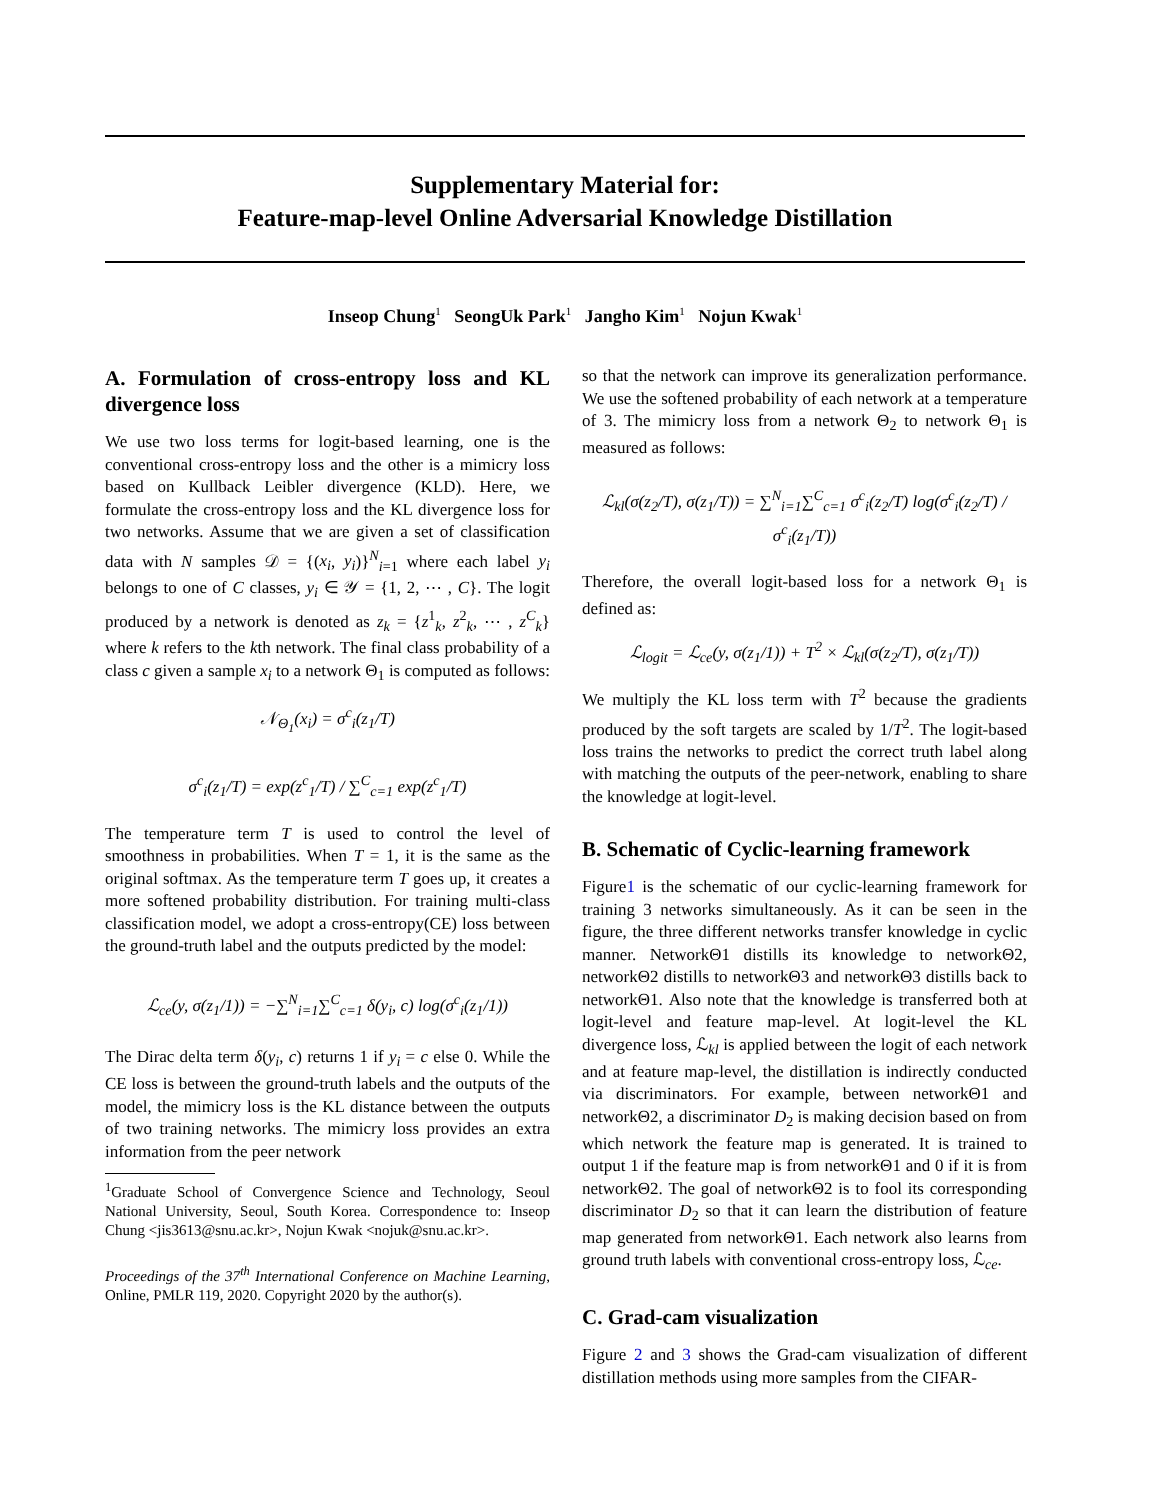Supplementary Material for:
Feature-map-level Online Adversarial Knowledge Distillation
Inseop Chung<sup>1</sup> SeongUk Park<sup>1</sup> Jangho Kim<sup>1</sup> Nojun Kwak<sup>1</sup>
A. Formulation of cross-entropy loss and KL divergence loss
We use two loss terms for logit-based learning, one is the conventional cross-entropy loss and the other is a mimicry loss based on Kullback Leibler divergence (KLD). Here, we formulate the cross-entropy loss and the KL divergence loss for two networks. Assume that we are given a set of classification data with N samples 𝒟 = {(x<sub>i</sub>, y<sub>i</sub>)}<sup>N</sup><sub>i=1</sub> where each label y<sub>i</sub> belongs to one of C classes, y<sub>i</sub> ∈ 𝒴 = {1, 2, ⋯ , C}. The logit produced by a network is denoted as z<sub>k</sub> = {z<sup>1</sup><sub>k</sub>, z<sup>2</sup><sub>k</sub>, ⋯ , z<sup>C</sup><sub>k</sub>} where k refers to the kth network. The final class probability of a class c given a sample x<sub>i</sub> to a network Θ<sub>1</sub> is computed as follows:
𝒩<sub>Θ<sub>1</sub></sub>(x<sub>i</sub>) = σ<sup>c</sup><sub>i</sub>(z<sub>1</sub>/T)
σ<sup>c</sup><sub>i</sub>(z<sub>1</sub>/T) = exp(z<sup>c</sup><sub>1</sub>/T) / ∑<sup>C</sup><sub>c=1</sub> exp(z<sup>c</sup><sub>1</sub>/T)
The temperature term T is used to control the level of smoothness in probabilities. When T = 1, it is the same as the original softmax. As the temperature term T goes up, it creates a more softened probability distribution. For training multi-class classification model, we adopt a cross-entropy(CE) loss between the ground-truth label and the outputs predicted by the model:
ℒ<sub>ce</sub>(y, σ(z<sub>1</sub>/1)) = −∑<sup>N</sup><sub>i=1</sub>∑<sup>C</sup><sub>c=1</sub> δ(y<sub>i</sub>, c) log(σ<sup>c</sup><sub>i</sub>(z<sub>1</sub>/1))
The Dirac delta term δ(y<sub>i</sub>, c) returns 1 if y<sub>i</sub> = c else 0. While the CE loss is between the ground-truth labels and the outputs of the model, the mimicry loss is the KL distance between the outputs of two training networks. The mimicry loss provides an extra information from the peer network
<sup>1</sup> Graduate School of Convergence Science and Technology, Seoul National University, Seoul, South Korea. Correspondence to: Inseop Chung <jis3613@snu.ac.kr>, Nojun Kwak <nojuk@snu.ac.kr>.
Proceedings of the 37<sup>th</sup> International Conference on Machine Learning, Online, PMLR 119, 2020. Copyright 2020 by the author(s).
so that the network can improve its generalization performance. We use the softened probability of each network at a temperature of 3. The mimicry loss from a network Θ<sub>2</sub> to network Θ<sub>1</sub> is measured as follows:
ℒ<sub>kl</sub>(σ(z<sub>2</sub>/T), σ(z<sub>1</sub>/T)) = ∑<sup>N</sup><sub>i=1</sub>∑<sup>C</sup><sub>c=1</sub> σ<sup>c</sup><sub>i</sub>(z<sub>2</sub>/T) log(σ<sup>c</sup><sub>i</sub>(z<sub>2</sub>/T) / σ<sup>c</sup><sub>i</sub>(z<sub>1</sub>/T))
Therefore, the overall logit-based loss for a network Θ<sub>1</sub> is defined as:
ℒ<sub>logit</sub> = ℒ<sub>ce</sub>(y, σ(z<sub>1</sub>/1)) + T<sup>2</sup> × ℒ<sub>kl</sub>(σ(z<sub>2</sub>/T), σ(z<sub>1</sub>/T))
We multiply the KL loss term with T<sup>2</sup> because the gradients produced by the soft targets are scaled by 1/T<sup>2</sup>. The logit-based loss trains the networks to predict the correct truth label along with matching the outputs of the peer-network, enabling to share the knowledge at logit-level.
B. Schematic of Cyclic-learning framework
Figure1 is the schematic of our cyclic-learning framework for training 3 networks simultaneously. As it can be seen in the figure, the three different networks transfer knowledge in cyclic manner. NetworkΘ1 distills its knowledge to networkΘ2, networkΘ2 distills to networkΘ3 and networkΘ3 distills back to networkΘ1. Also note that the knowledge is transferred both at logit-level and feature map-level. At logit-level the KL divergence loss, ℒ<sub>kl</sub> is applied between the logit of each network and at feature map-level, the distillation is indirectly conducted via discriminators. For example, between networkΘ1 and networkΘ2, a discriminator D<sub>2</sub> is making decision based on from which network the feature map is generated. It is trained to output 1 if the feature map is from networkΘ1 and 0 if it is from networkΘ2. The goal of networkΘ2 is to fool its corresponding discriminator D<sub>2</sub> so that it can learn the distribution of feature map generated from networkΘ1. Each network also learns from ground truth labels with conventional cross-entropy loss, ℒ<sub>ce</sub>.
C. Grad-cam visualization
Figure 2 and 3 shows the Grad-cam visualization of different distillation methods using more samples from the CIFAR-